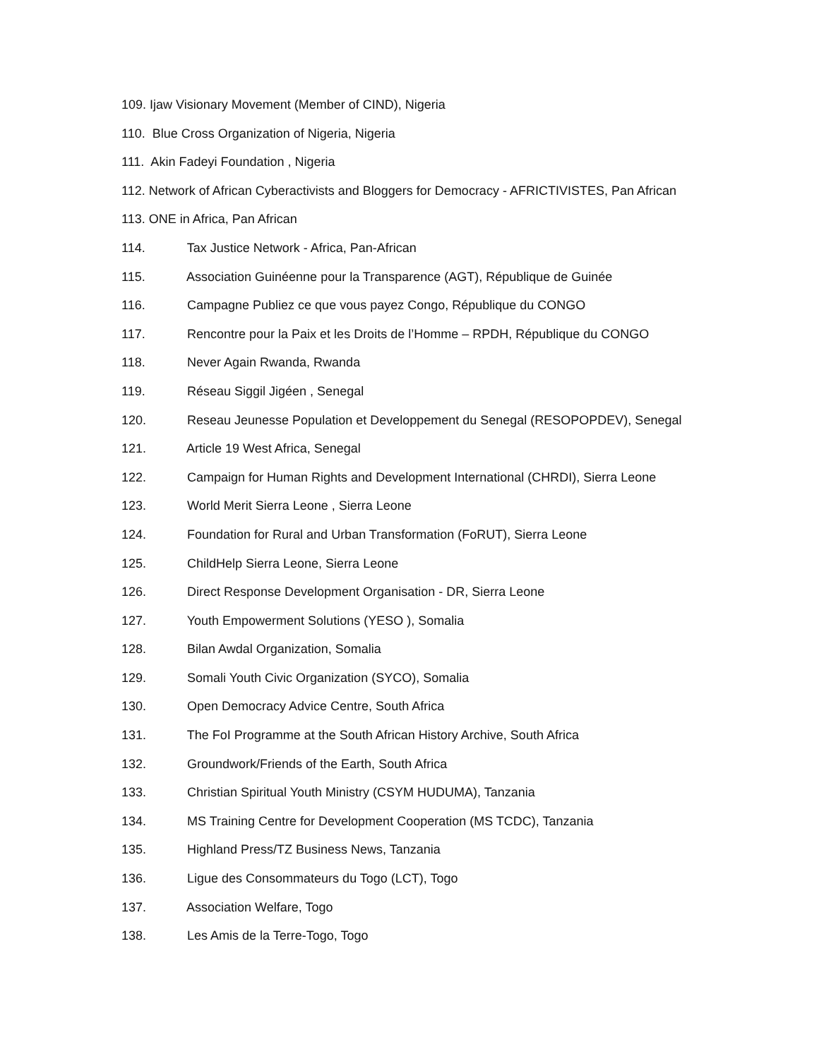109. Ijaw Visionary Movement (Member of CIND), Nigeria
110. Blue Cross Organization of Nigeria, Nigeria
111. Akin Fadeyi Foundation , Nigeria
112. Network of African Cyberactivists and Bloggers for Democracy - AFRICTIVISTES, Pan African
113. ONE in Africa, Pan African
114. Tax Justice Network - Africa, Pan-African
115. Association Guinéenne pour la Transparence (AGT), République de Guinée
116. Campagne Publiez ce que vous payez Congo, République du CONGO
117. Rencontre pour la Paix et les Droits de l’Homme – RPDH, République du CONGO
118. Never Again Rwanda, Rwanda
119. Réseau Siggil Jigéen , Senegal
120. Reseau Jeunesse Population et Developpement du Senegal (RESOPOPDEV), Senegal
121. Article 19 West Africa, Senegal
122. Campaign for Human Rights and Development International (CHRDI), Sierra Leone
123. World Merit Sierra Leone , Sierra Leone
124. Foundation for Rural and Urban Transformation (FoRUT), Sierra Leone
125. ChildHelp Sierra Leone, Sierra Leone
126. Direct Response Development Organisation - DR, Sierra Leone
127. Youth Empowerment Solutions (YESO ), Somalia
128. Bilan Awdal Organization, Somalia
129. Somali Youth Civic Organization (SYCO), Somalia
130. Open Democracy Advice Centre, South Africa
131. The FoI Programme at the South African History Archive, South Africa
132. Groundwork/Friends of the Earth, South Africa
133. Christian Spiritual Youth Ministry (CSYM HUDUMA), Tanzania
134. MS Training Centre for Development Cooperation (MS TCDC), Tanzania
135. Highland Press/TZ Business News, Tanzania
136. Ligue des Consommateurs du Togo (LCT), Togo
137. Association Welfare, Togo
138. Les Amis de la Terre-Togo, Togo